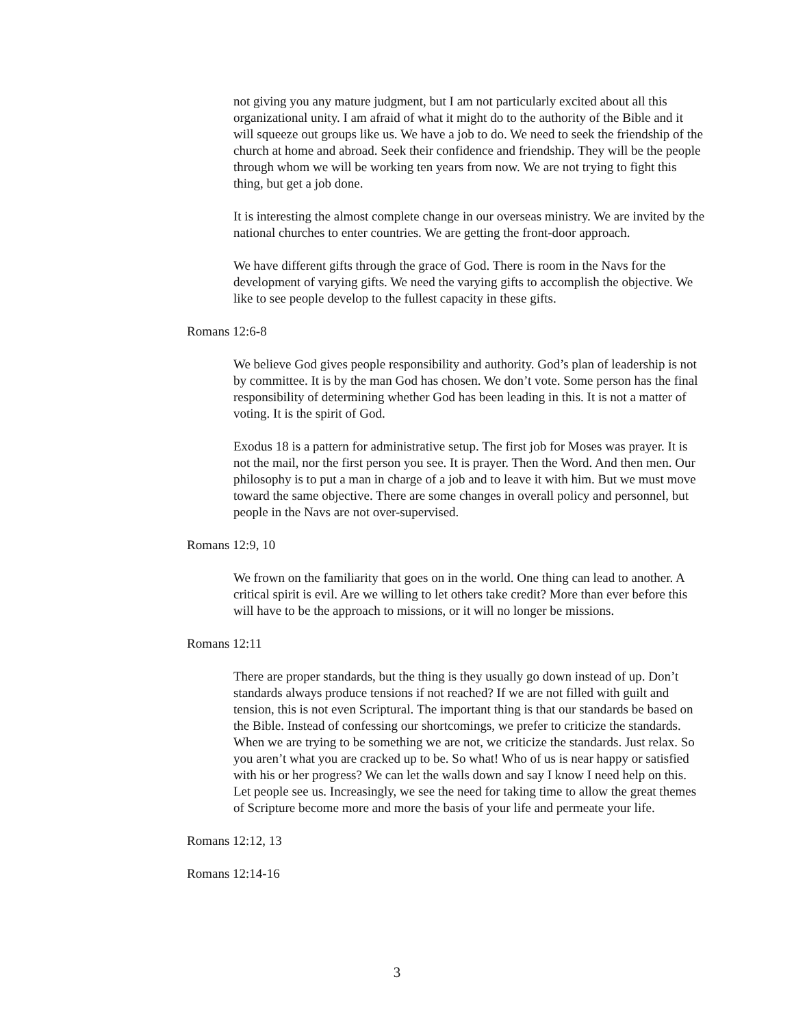not giving you any mature judgment, but I am not particularly excited about all this organizational unity. I am afraid of what it might do to the authority of the Bible and it will squeeze out groups like us. We have a job to do. We need to seek the friendship of the church at home and abroad. Seek their confidence and friendship. They will be the people through whom we will be working ten years from now. We are not trying to fight this thing, but get a job done.
It is interesting the almost complete change in our overseas ministry. We are invited by the national churches to enter countries. We are getting the front-door approach.
We have different gifts through the grace of God. There is room in the Navs for the development of varying gifts. We need the varying gifts to accomplish the objective. We like to see people develop to the fullest capacity in these gifts.
Romans 12:6-8
We believe God gives people responsibility and authority. God’s plan of leadership is not by committee. It is by the man God has chosen. We don’t vote. Some person has the final responsibility of determining whether God has been leading in this. It is not a matter of voting. It is the spirit of God.
Exodus 18 is a pattern for administrative setup. The first job for Moses was prayer. It is not the mail, nor the first person you see. It is prayer. Then the Word. And then men. Our philosophy is to put a man in charge of a job and to leave it with him. But we must move toward the same objective. There are some changes in overall policy and personnel, but people in the Navs are not over-supervised.
Romans 12:9, 10
We frown on the familiarity that goes on in the world. One thing can lead to another. A critical spirit is evil. Are we willing to let others take credit? More than ever before this will have to be the approach to missions, or it will no longer be missions.
Romans 12:11
There are proper standards, but the thing is they usually go down instead of up. Don’t standards always produce tensions if not reached? If we are not filled with guilt and tension, this is not even Scriptural. The important thing is that our standards be based on the Bible. Instead of confessing our shortcomings, we prefer to criticize the standards. When we are trying to be something we are not, we criticize the standards. Just relax. So you aren’t what you are cracked up to be. So what! Who of us is near happy or satisfied with his or her progress? We can let the walls down and say I know I need help on this. Let people see us. Increasingly, we see the need for taking time to allow the great themes of Scripture become more and more the basis of your life and permeate your life.
Romans 12:12, 13
Romans 12:14-16
3